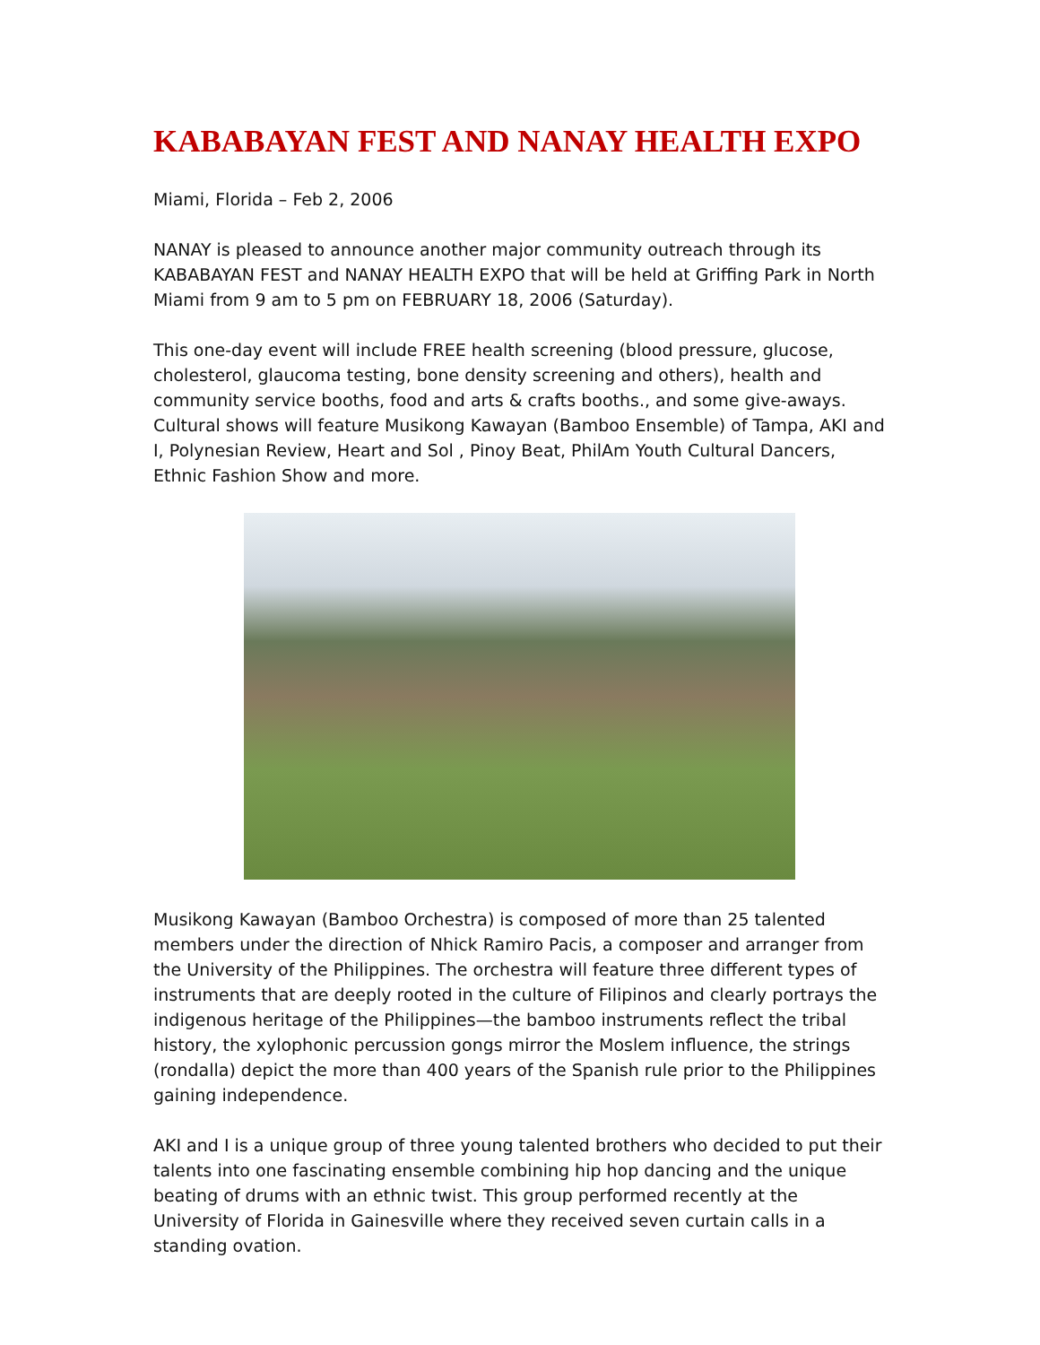KABABAYAN FEST AND NANAY HEALTH EXPO
Miami, Florida – Feb 2, 2006
NANAY is pleased to announce another major community outreach through its KABABAYAN FEST and NANAY HEALTH EXPO that will be held at Griffing Park in North Miami from 9 am to 5 pm on FEBRUARY 18, 2006 (Saturday).
This one-day event will include FREE health screening (blood pressure, glucose, cholesterol, glaucoma testing, bone density screening and others), health and community service booths, food and arts & crafts booths., and some give-aways. Cultural shows will feature Musikong Kawayan (Bamboo Ensemble) of Tampa, AKI and I, Polynesian Review, Heart and Sol , Pinoy Beat, PhilAm Youth Cultural Dancers, Ethnic Fashion Show and more.
Musikong Kawayan (Bamboo Orchestra) is composed of more than 25 talented members under the direction of Nhick Ramiro Pacis, a composer and arranger from the University of the Philippines. The orchestra will feature three different types of instruments that are deeply rooted in the culture of Filipinos and clearly portrays the indigenous heritage of the Philippines—the bamboo instruments reflect the tribal history, the xylophonic percussion gongs mirror the Moslem influence, the strings (rondalla) depict the more than 400 years of the Spanish rule prior to the Philippines gaining independence.
AKI and I is a unique group of three young talented brothers who decided to put their talents into one fascinating ensemble combining hip hop dancing and the unique beating of drums with an ethnic twist. This group performed recently at the University of Florida in Gainesville where they received seven curtain calls in a standing ovation.